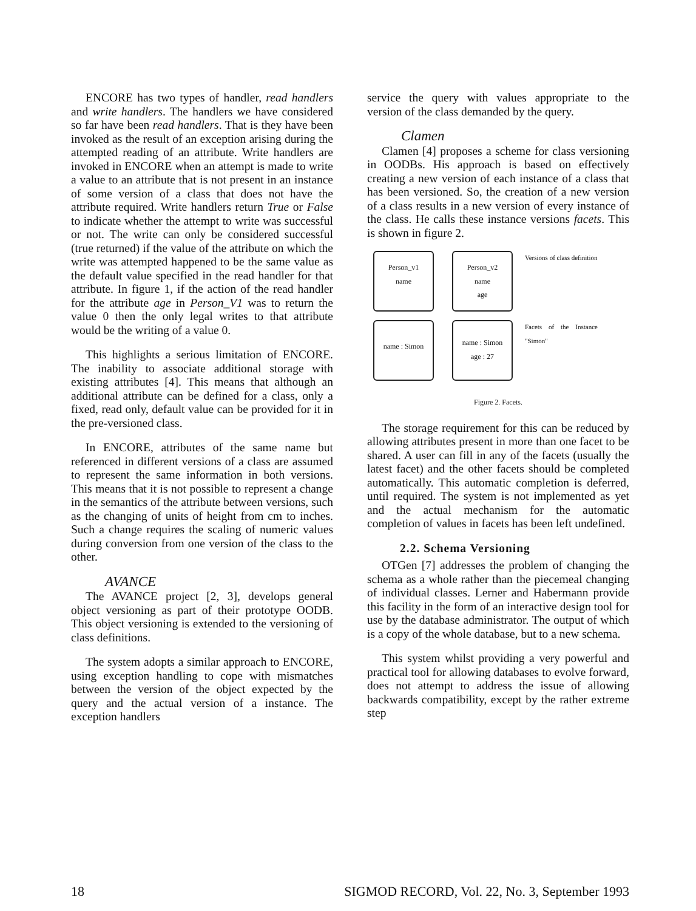ENCORE has two types of handler, read handlers and write handlers. The handlers we have considered so far have been read handlers. That is they have been invoked as the result of an exception arising during the attempted reading of an attribute. Write handlers are invoked in ENCORE when an attempt is made to write a value to an attribute that is not present in an instance of some version of a class that does not have the attribute required. Write handlers return True or False to indicate whether the attempt to write was successful or not. The write can only be considered successful (true returned) if the value of the attribute on which the write was attempted happened to be the same value as the default value specified in the read handler for that attribute. In figure 1, if the action of the read handler for the attribute age in Person_V1 was to return the value 0 then the only legal writes to that attribute would be the writing of a value 0.
This highlights a serious limitation of ENCORE. The inability to associate additional storage with existing attributes [4]. This means that although an additional attribute can be defined for a class, only a fixed, read only, default value can be provided for it in the pre-versioned class.
In ENCORE, attributes of the same name but referenced in different versions of a class are assumed to represent the same information in both versions. This means that it is not possible to represent a change in the semantics of the attribute between versions, such as the changing of units of height from cm to inches. Such a change requires the scaling of numeric values during conversion from one version of the class to the other.
AVANCE
The AVANCE project [2, 3], develops general object versioning as part of their prototype OODB. This object versioning is extended to the versioning of class definitions.
The system adopts a similar approach to ENCORE, using exception handling to cope with mismatches between the version of the object expected by the query and the actual version of a instance. The exception handlers
service the query with values appropriate to the version of the class demanded by the query.
Clamen
Clamen [4] proposes a scheme for class versioning in OODBs. His approach is based on effectively creating a new version of each instance of a class that has been versioned. So, the creation of a new version of a class results in a new version of every instance of the class. He calls these instance versions facets. This is shown in figure 2.
Person_v1
name
Person_v2
name
age
Versions of class definition
name : Simon
name : Simon
age : 27
Facets of the Instance "Simon"
Figure 2. Facets.
The storage requirement for this can be reduced by allowing attributes present in more than one facet to be shared. A user can fill in any of the facets (usually the latest facet) and the other facets should be completed automatically. This automatic completion is deferred, until required. The system is not implemented as yet and the actual mechanism for the automatic completion of values in facets has been left undefined.
2.2. Schema Versioning
OTGen [7] addresses the problem of changing the schema as a whole rather than the piecemeal changing of individual classes. Lerner and Habermann provide this facility in the form of an interactive design tool for use by the database administrator. The output of which is a copy of the whole database, but to a new schema.
This system whilst providing a very powerful and practical tool for allowing databases to evolve forward, does not attempt to address the issue of allowing backwards compatibility, except by the rather extreme step
18 SIGMOD RECORD, Vol. 22, No. 3, September 1993